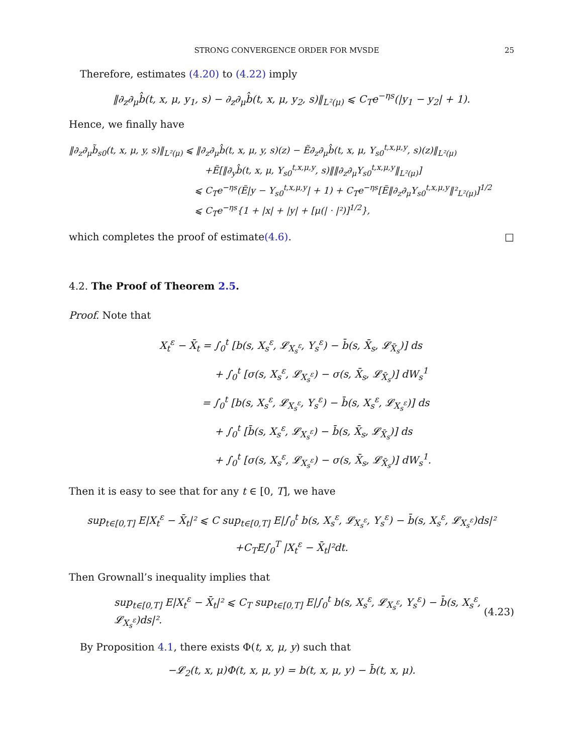STRONG CONVERGENCE ORDER FOR MVSDE 25
Therefore, estimates (4.20) to (4.22) imply
‖∂<sub>z</sub>∂<sub>μ</sub>b̂(t, x, μ, y<sub>1</sub>, s) − ∂<sub>z</sub>∂<sub>μ</sub>b̂(t, x, μ, y<sub>2</sub>, s)‖<sub>L²(μ)</sub> ⩽ C<sub>T</sub>e<sup>−ηs</sup>(|y<sub>1</sub> − y<sub>2</sub>| + 1).
Hence, we finally have
‖∂<sub>z</sub>∂<sub>μ</sub>b̃<sub>s0</sub>(t, x, μ, y, s)‖<sub>L²(μ)</sub> ⩽ ‖∂<sub>z</sub>∂<sub>μ</sub>b̂(t, x, μ, y, s)(z) − Ẽ∂<sub>z</sub>∂<sub>μ</sub>b̂(t, x, μ, Y<sub>s0</sub><sup>t,x,μ,y</sup>, s)(z)‖<sub>L²(μ)</sub>
+Ẽ[‖∂<sub>y</sub>b̂(t, x, μ, Y<sub>s0</sub><sup>t,x,μ,y</sup>, s)‖‖∂<sub>z</sub>∂<sub>μ</sub>Y<sub>s0</sub><sup>t,x,μ,y</sup>‖<sub>L²(μ)</sub>]
⩽ C<sub>T</sub>e<sup>−ηs</sup>(Ẽ|y − Y<sub>s0</sub><sup>t,x,μ,y</sup>| + 1) + C<sub>T</sub>e<sup>−ηs</sup>[Ẽ‖∂<sub>z</sub>∂<sub>μ</sub>Y<sub>s0</sub><sup>t,x,μ,y</sup>‖²<sub>L²(μ)</sub>]<sup>1/2</sup>
⩽ C<sub>T</sub>e<sup>−ηs</sup>{1 + |x| + |y| + [μ(| · |²)]<sup>1/2</sup>},
which completes the proof of estimate (4.6). □
4.2. The Proof of Theorem 2.5.
Proof. Note that
X<sub>t</sub><sup>ε</sup> − X̄<sub>t</sub> = ∫<sub>0</sub><sup>t</sup> [b(s, X<sub>s</sub><sup>ε</sup>, 𝓛<sub>X<sub>s</sub><sup>ε</sup></sub>, Y<sub>s</sub><sup>ε</sup>) − b̄(s, X̄<sub>s</sub>, 𝓛<sub>X̄<sub>s</sub></sub>)] ds
+ ∫<sub>0</sub><sup>t</sup> [σ(s, X<sub>s</sub><sup>ε</sup>, 𝓛<sub>X<sub>s</sub><sup>ε</sup></sub>) − σ(s, X̄<sub>s</sub>, 𝓛<sub>X̄<sub>s</sub></sub>)] dW<sub>s</sub><sup>1</sup>
= ∫<sub>0</sub><sup>t</sup> [b(s, X<sub>s</sub><sup>ε</sup>, 𝓛<sub>X<sub>s</sub><sup>ε</sup></sub>, Y<sub>s</sub><sup>ε</sup>) − b̄(s, X<sub>s</sub><sup>ε</sup>, 𝓛<sub>X<sub>s</sub><sup>ε</sup></sub>)] ds
+ ∫<sub>0</sub><sup>t</sup> [b̄(s, X<sub>s</sub><sup>ε</sup>, 𝓛<sub>X<sub>s</sub><sup>ε</sup></sub>) − b̄(s, X̄<sub>s</sub>, 𝓛<sub>X̄<sub>s</sub></sub>)] ds
+ ∫<sub>0</sub><sup>t</sup> [σ(s, X<sub>s</sub><sup>ε</sup>, 𝓛<sub>X<sub>s</sub><sup>ε</sup></sub>) − σ(s, X̄<sub>s</sub>, 𝓛<sub>X̄<sub>s</sub></sub>)] dW<sub>s</sub><sup>1</sup>.
Then it is easy to see that for any t ∈ [0, T], we have
sup<sub>t∈[0,T]</sub> E|X<sub>t</sub><sup>ε</sup> − X̄<sub>t</sub>|² ⩽ C sup<sub>t∈[0,T]</sub> E|∫<sub>0</sub><sup>t</sup> b(s, X<sub>s</sub><sup>ε</sup>, 𝓛<sub>X<sub>s</sub><sup>ε</sup></sub>, Y<sub>s</sub><sup>ε</sup>) − b̄(s, X<sub>s</sub><sup>ε</sup>, 𝓛<sub>X<sub>s</sub><sup>ε</sup></sub>)ds|²
+C<sub>T</sub>E∫<sub>0</sub><sup>T</sup> |X<sub>t</sub><sup>ε</sup> − X̄<sub>t</sub>|²dt.
Then Grownall’s inequality implies that
sup<sub>t∈[0,T]</sub> E|X<sub>t</sub><sup>ε</sup> − X̄<sub>t</sub>|² ⩽ C<sub>T</sub> sup<sub>t∈[0,T]</sub> E|∫<sub>0</sub><sup>t</sup> b(s, X<sub>s</sub><sup>ε</sup>, 𝓛<sub>X<sub>s</sub><sup>ε</sup></sub>, Y<sub>s</sub><sup>ε</sup>) − b̄(s, X<sub>s</sub><sup>ε</sup>, 𝓛<sub>X<sub>s</sub><sup>ε</sup></sub>)ds|². (4.23)
By Proposition 4.1, there exists Φ(t, x, μ, y) such that
−𝓛<sub>2</sub>(t, x, μ)Φ(t, x, μ, y) = b(t, x, μ, y) − b̄(t, x, μ).